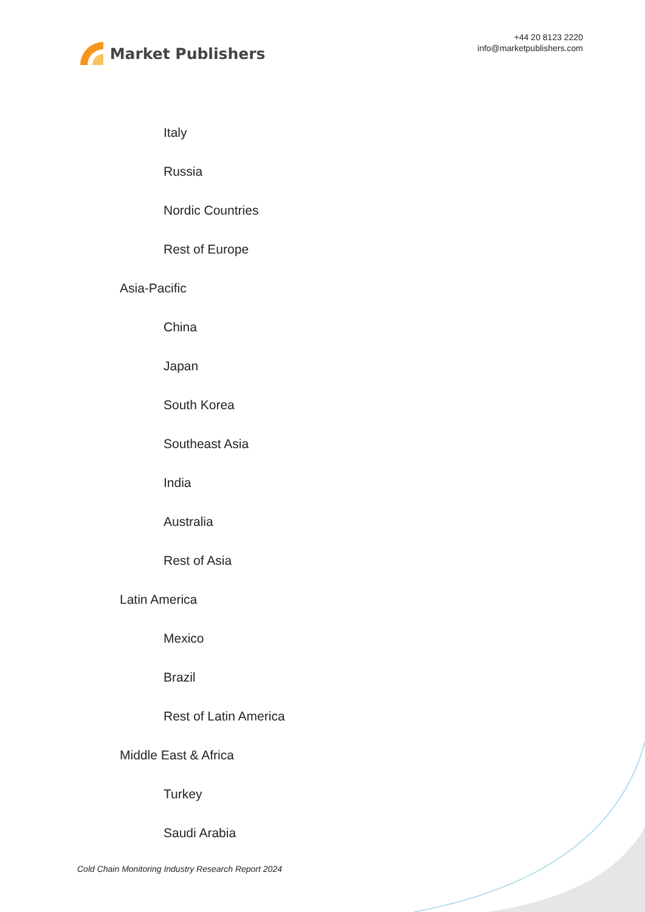Market Publishers
+44 20 8123 2220
info@marketpublishers.com
Italy
Russia
Nordic Countries
Rest of Europe
Asia-Pacific
China
Japan
South Korea
Southeast Asia
India
Australia
Rest of Asia
Latin America
Mexico
Brazil
Rest of Latin America
Middle East & Africa
Turkey
Saudi Arabia
Cold Chain Monitoring Industry Research Report 2024